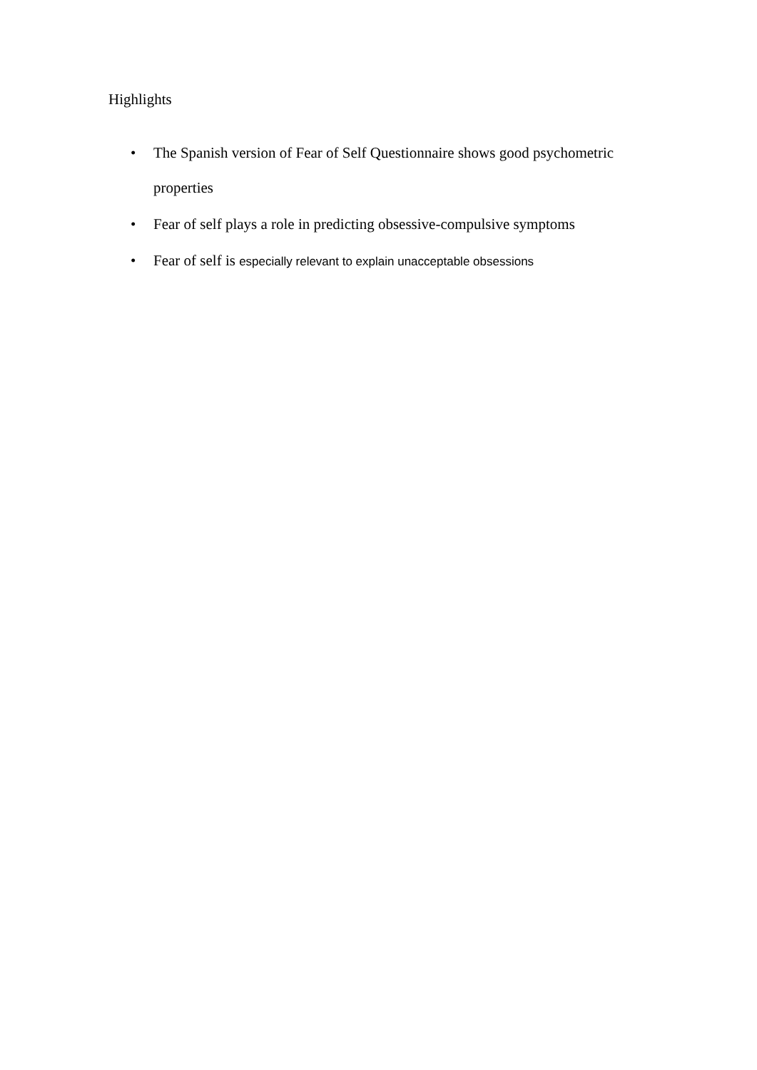Highlights
• The Spanish version of Fear of Self Questionnaire shows good psychometric properties
• Fear of self plays a role in predicting obsessive-compulsive symptoms
• Fear of self is especially relevant to explain unacceptable obsessions